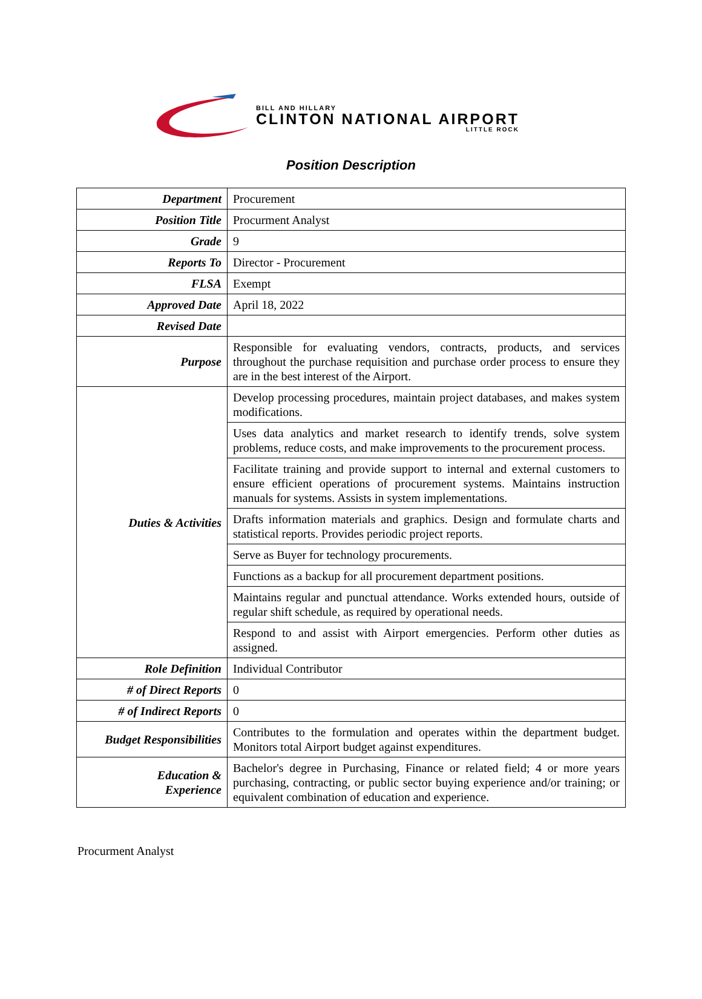BILL AND HILLARY
CLINTON NATIONAL AIRPORT
LITTLE ROCK
Position Description
| Department | Procurement |
| Position Title | Procurment Analyst |
| Grade | 9 |
| Reports To | Director - Procurement |
| FLSA | Exempt |
| Approved Date | April 18, 2022 |
| Revised Date | |
| Purpose | Responsible for evaluating vendors, contracts, products, and services throughout the purchase requisition and purchase order process to ensure they are in the best interest of the Airport. |
| Duties & Activities | Develop processing procedures, maintain project databases, and makes system modifications. |
| | Uses data analytics and market research to identify trends, solve system problems, reduce costs, and make improvements to the procurement process. |
| | Facilitate training and provide support to internal and external customers to ensure efficient operations of procurement systems. Maintains instruction manuals for systems. Assists in system implementations. |
| | Drafts information materials and graphics. Design and formulate charts and statistical reports. Provides periodic project reports. |
| | Serve as Buyer for technology procurements. |
| | Functions as a backup for all procurement department positions. |
| | Maintains regular and punctual attendance. Works extended hours, outside of regular shift schedule, as required by operational needs. |
| | Respond to and assist with Airport emergencies. Perform other duties as assigned. |
| Role Definition | Individual Contributor |
| # of Direct Reports | 0 |
| # of Indirect Reports | 0 |
| Budget Responsibilities | Contributes to the formulation and operates within the department budget. Monitors total Airport budget against expenditures. |
| Education & Experience | Bachelor's degree in Purchasing, Finance or related field; 4 or more years purchasing, contracting, or public sector buying experience and/or training; or equivalent combination of education and experience. |
Procurment Analyst